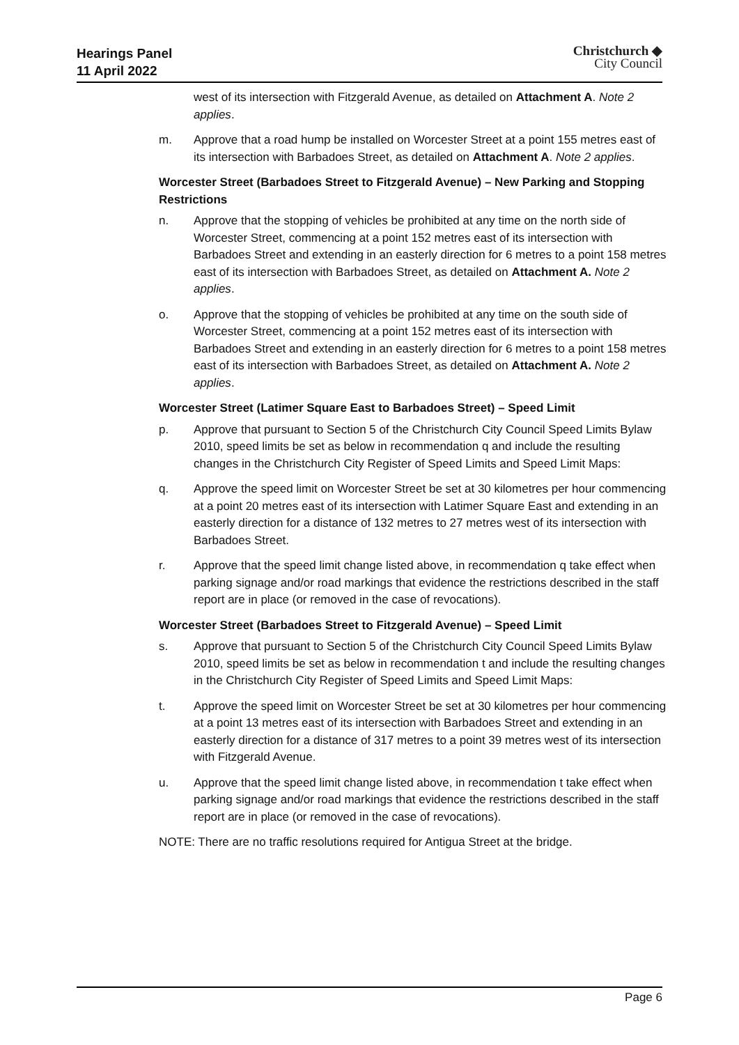Hearings Panel
11 April 2022
Christchurch ◆
City Council
west of its intersection with Fitzgerald Avenue, as detailed on Attachment A. Note 2 applies.
m. Approve that a road hump be installed on Worcester Street at a point 155 metres east of its intersection with Barbadoes Street, as detailed on Attachment A. Note 2 applies.
Worcester Street (Barbadoes Street to Fitzgerald Avenue) – New Parking and Stopping Restrictions
n. Approve that the stopping of vehicles be prohibited at any time on the north side of Worcester Street, commencing at a point 152 metres east of its intersection with Barbadoes Street and extending in an easterly direction for 6 metres to a point 158 metres east of its intersection with Barbadoes Street, as detailed on Attachment A. Note 2 applies.
o. Approve that the stopping of vehicles be prohibited at any time on the south side of Worcester Street, commencing at a point 152 metres east of its intersection with Barbadoes Street and extending in an easterly direction for 6 metres to a point 158 metres east of its intersection with Barbadoes Street, as detailed on Attachment A. Note 2 applies.
Worcester Street (Latimer Square East to Barbadoes Street) – Speed Limit
p. Approve that pursuant to Section 5 of the Christchurch City Council Speed Limits Bylaw 2010, speed limits be set as below in recommendation q and include the resulting changes in the Christchurch City Register of Speed Limits and Speed Limit Maps:
q. Approve the speed limit on Worcester Street be set at 30 kilometres per hour commencing at a point 20 metres east of its intersection with Latimer Square East and extending in an easterly direction for a distance of 132 metres to 27 metres west of its intersection with Barbadoes Street.
r. Approve that the speed limit change listed above, in recommendation q take effect when parking signage and/or road markings that evidence the restrictions described in the staff report are in place (or removed in the case of revocations).
Worcester Street (Barbadoes Street to Fitzgerald Avenue) – Speed Limit
s. Approve that pursuant to Section 5 of the Christchurch City Council Speed Limits Bylaw 2010, speed limits be set as below in recommendation t and include the resulting changes in the Christchurch City Register of Speed Limits and Speed Limit Maps:
t. Approve the speed limit on Worcester Street be set at 30 kilometres per hour commencing at a point 13 metres east of its intersection with Barbadoes Street and extending in an easterly direction for a distance of 317 metres to a point 39 metres west of its intersection with Fitzgerald Avenue.
u. Approve that the speed limit change listed above, in recommendation t take effect when parking signage and/or road markings that evidence the restrictions described in the staff report are in place (or removed in the case of revocations).
NOTE: There are no traffic resolutions required for Antigua Street at the bridge.
Page 6